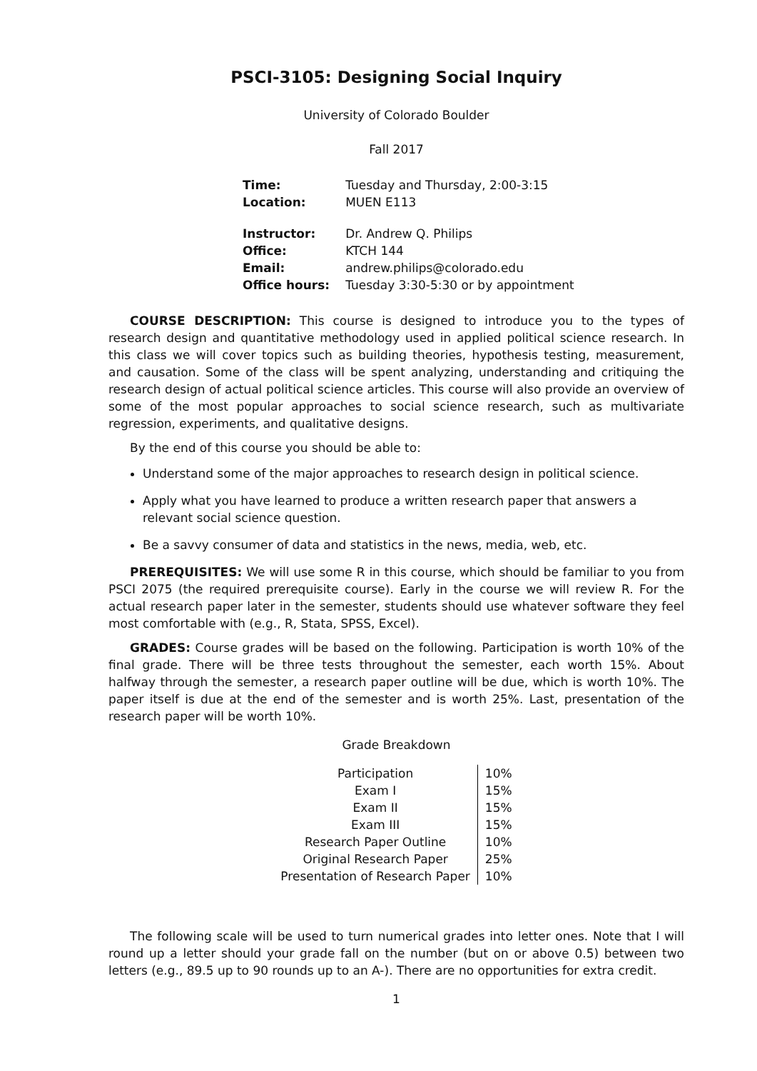PSCI-3105: Designing Social Inquiry
University of Colorado Boulder
Fall 2017
| Time: | Tuesday and Thursday, 2:00-3:15 |
| Location: | MUEN E113 |
| Instructor: | Dr. Andrew Q. Philips |
| Office: | KTCH 144 |
| Email: | andrew.philips@colorado.edu |
| Office hours: | Tuesday 3:30-5:30 or by appointment |
COURSE DESCRIPTION: This course is designed to introduce you to the types of research design and quantitative methodology used in applied political science research. In this class we will cover topics such as building theories, hypothesis testing, measurement, and causation. Some of the class will be spent analyzing, understanding and critiquing the research design of actual political science articles. This course will also provide an overview of some of the most popular approaches to social science research, such as multivariate regression, experiments, and qualitative designs.
By the end of this course you should be able to:
Understand some of the major approaches to research design in political science.
Apply what you have learned to produce a written research paper that answers a relevant social science question.
Be a savvy consumer of data and statistics in the news, media, web, etc.
PREREQUISITES: We will use some R in this course, which should be familiar to you from PSCI 2075 (the required prerequisite course). Early in the course we will review R. For the actual research paper later in the semester, students should use whatever software they feel most comfortable with (e.g., R, Stata, SPSS, Excel).
GRADES: Course grades will be based on the following. Participation is worth 10% of the final grade. There will be three tests throughout the semester, each worth 15%. About halfway through the semester, a research paper outline will be due, which is worth 10%. The paper itself is due at the end of the semester and is worth 25%. Last, presentation of the research paper will be worth 10%.
Grade Breakdown
| Participation | 10% |
| Exam I | 15% |
| Exam II | 15% |
| Exam III | 15% |
| Research Paper Outline | 10% |
| Original Research Paper | 25% |
| Presentation of Research Paper | 10% |
The following scale will be used to turn numerical grades into letter ones. Note that I will round up a letter should your grade fall on the number (but on or above 0.5) between two letters (e.g., 89.5 up to 90 rounds up to an A-). There are no opportunities for extra credit.
1